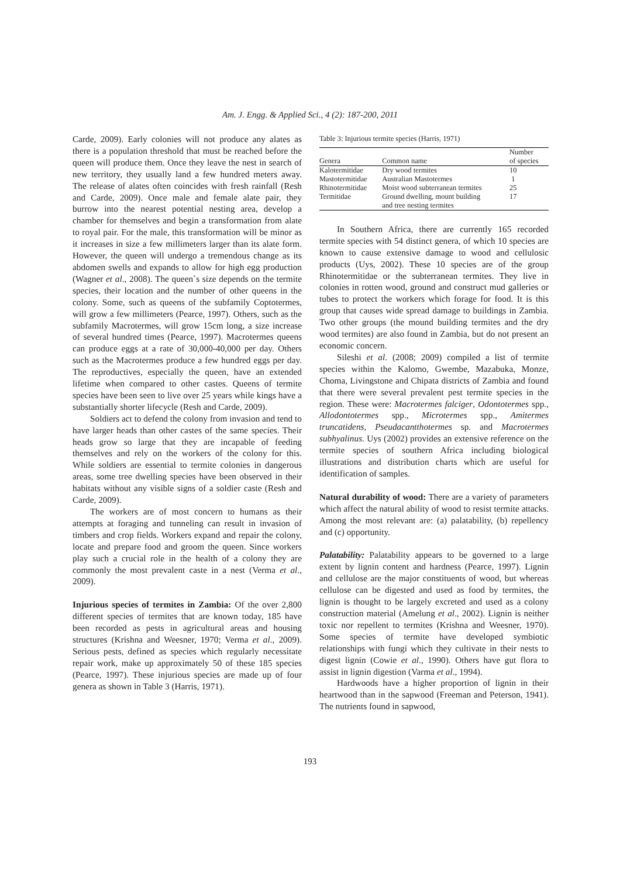Am. J. Engg. & Applied Sci., 4 (2): 187-200, 2011
Carde, 2009). Early colonies will not produce any alates as there is a population threshold that must be reached before the queen will produce them. Once they leave the nest in search of new territory, they usually land a few hundred meters away. The release of alates often coincides with fresh rainfall (Resh and Carde, 2009). Once male and female alate pair, they burrow into the nearest potential nesting area, develop a chamber for themselves and begin a transformation from alate to royal pair. For the male, this transformation will be minor as it increases in size a few millimeters larger than its alate form. However, the queen will undergo a tremendous change as its abdomen swells and expands to allow for high egg production (Wagner et al., 2008). The queen`s size depends on the termite species, their location and the number of other queens in the colony. Some, such as queens of the subfamily Coptotermes, will grow a few millimeters (Pearce, 1997). Others, such as the subfamily Macrotermes, will grow 15cm long, a size increase of several hundred times (Pearce, 1997). Macrotermes queens can produce eggs at a rate of 30,000-40,000 per day. Others such as the Macrotermes produce a few hundred eggs per day. The reproductives, especially the queen, have an extended lifetime when compared to other castes. Queens of termite species have been seen to live over 25 years while kings have a substantially shorter lifecycle (Resh and Carde, 2009).
Soldiers act to defend the colony from invasion and tend to have larger heads than other castes of the same species. Their heads grow so large that they are incapable of feeding themselves and rely on the workers of the colony for this. While soldiers are essential to termite colonies in dangerous areas, some tree dwelling species have been observed in their habitats without any visible signs of a soldier caste (Resh and Carde, 2009).
The workers are of most concern to humans as their attempts at foraging and tunneling can result in invasion of timbers and crop fields. Workers expand and repair the colony, locate and prepare food and groom the queen. Since workers play such a crucial role in the health of a colony they are commonly the most prevalent caste in a nest (Verma et al., 2009).
Injurious species of termites in Zambia: Of the over 2,800 different species of termites that are known today, 185 have been recorded as pests in agricultural areas and housing structures (Krishna and Weesner, 1970; Verma et al., 2009). Serious pests, defined as species which regularly necessitate repair work, make up approximately 50 of these 185 species (Pearce, 1997). These injurious species are made up of four genera as shown in Table 3 (Harris, 1971).
Table 3: Injurious termite species (Harris, 1971)
| Genera | Common name | Number of species |
| --- | --- | --- |
| Kalotermitidae | Dry wood termites | 10 |
| Mastotermitidae | Australian Mastotermes | 1 |
| Rhinotermitidae | Moist wood subterranean termites | 25 |
| Termitidae | Ground dwelling, mount building and tree nesting termites | 17 |
In Southern Africa, there are currently 165 recorded termite species with 54 distinct genera, of which 10 species are known to cause extensive damage to wood and cellulosic products (Uys, 2002). These 10 species are of the group Rhinotermitidae or the subterranean termites. They live in colonies in rotten wood, ground and construct mud galleries or tubes to protect the workers which forage for food. It is this group that causes wide spread damage to buildings in Zambia. Two other groups (the mound building termites and the dry wood termites) are also found in Zambia, but do not present an economic concern.
Sileshi et al. (2008; 2009) compiled a list of termite species within the Kalomo, Gwembe, Mazabuka, Monze, Choma, Livingstone and Chipata districts of Zambia and found that there were several prevalent pest termite species in the region. These were: Macrotermes falciger, Odontotermes spp., Allodontotermes spp., Microtermes spp., Amitermes truncatidens, Pseudacantthotermes sp. and Macrotermes subhyalinus. Uys (2002) provides an extensive reference on the termite species of southern Africa including biological illustrations and distribution charts which are useful for identification of samples.
Natural durability of wood: There are a variety of parameters which affect the natural ability of wood to resist termite attacks. Among the most relevant are: (a) palatability, (b) repellency and (c) opportunity.
Palatability: Palatability appears to be governed to a large extent by lignin content and hardness (Pearce, 1997). Lignin and cellulose are the major constituents of wood, but whereas cellulose can be digested and used as food by termites, the lignin is thought to be largely excreted and used as a colony construction material (Amelung et al., 2002). Lignin is neither toxic nor repellent to termites (Krishna and Weesner, 1970). Some species of termite have developed symbiotic relationships with fungi which they cultivate in their nests to digest lignin (Cowie et al., 1990). Others have gut flora to assist in lignin digestion (Varma et al., 1994).
Hardwoods have a higher proportion of lignin in their heartwood than in the sapwood (Freeman and Peterson, 1941). The nutrients found in sapwood,
193